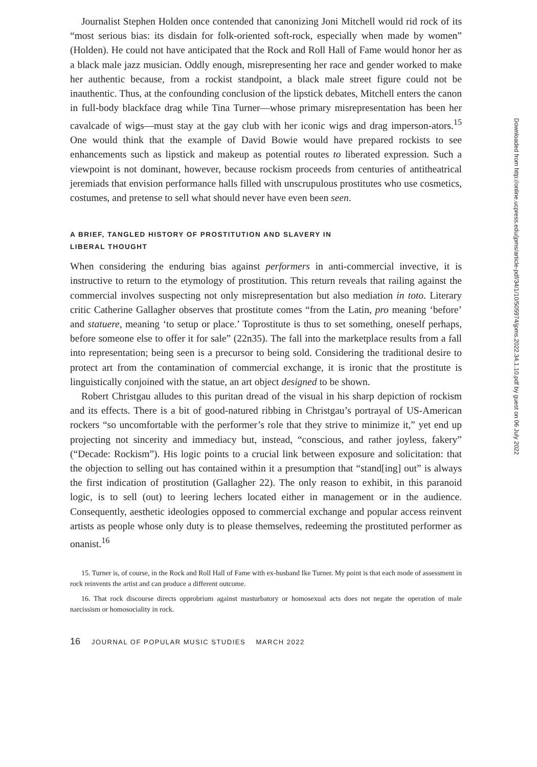Journalist Stephen Holden once contended that canonizing Joni Mitchell would rid rock of its “most serious bias: its disdain for folk-oriented soft-rock, especially when made by women” (Holden). He could not have anticipated that the Rock and Roll Hall of Fame would honor her as a black male jazz musician. Oddly enough, misrepresenting her race and gender worked to make her authentic because, from a rockist standpoint, a black male street figure could not be inauthentic. Thus, at the confounding conclusion of the lipstick debates, Mitchell enters the canon in full-body blackface drag while Tina Turner—whose primary misrepresentation has been her cavalcade of wigs—must stay at the gay club with her iconic wigs and drag imperson-ators.<sup>15</sup> One would think that the example of David Bowie would have prepared rockists to see enhancements such as lipstick and makeup as potential routes to liberated expression. Such a viewpoint is not dominant, however, because rockism proceeds from centuries of antitheatrical jeremiads that envision performance halls filled with unscrupulous prostitutes who use cosmetics, costumes, and pretense to sell what should never have even been seen.
A BRIEF, TANGLED HISTORY OF PROSTITUTION AND SLAVERY IN
LIBERAL THOUGHT
When considering the enduring bias against performers in anti-commercial invective, it is instructive to return to the etymology of prostitution. This return reveals that railing against the commercial involves suspecting not only misrepresentation but also mediation in toto. Literary critic Catherine Gallagher observes that prostitute comes “from the Latin, pro meaning ‘before’ and statuere, meaning ‘to setup or place.’ Toprostitute is thus to set something, oneself perhaps, before someone else to offer it for sale” (22n35). The fall into the marketplace results from a fall into representation; being seen is a precursor to being sold. Considering the traditional desire to protect art from the contamination of commercial exchange, it is ironic that the prostitute is linguistically conjoined with the statue, an art object designed to be shown.
Robert Christgau alludes to this puritan dread of the visual in his sharp depiction of rockism and its effects. There is a bit of good-natured ribbing in Christgau’s portrayal of US-American rockers “so uncomfortable with the performer’s role that they strive to minimize it,” yet end up projecting not sincerity and immediacy but, instead, “conscious, and rather joyless, fakery” (“Decade: Rockism”). His logic points to a crucial link between exposure and solicitation: that the objection to selling out has contained within it a presumption that “stand[ing] out” is always the first indication of prostitution (Gallagher 22). The only reason to exhibit, in this paranoid logic, is to sell (out) to leering lechers located either in management or in the audience. Consequently, aesthetic ideologies opposed to commercial exchange and popular access reinvent artists as people whose only duty is to please themselves, redeeming the prostituted performer as onanist.<sup>16</sup>
15. Turner is, of course, in the Rock and Roll Hall of Fame with ex-husband Ike Turner. My point is that each mode of assessment in rock reinvents the artist and can produce a different outcome.
16. That rock discourse directs opprobrium against masturbatory or homosexual acts does not negate the operation of male narcissism or homosociality in rock.
16 JOURNAL OF POPULAR MUSIC STUDIES MARCH 2022
Downloaded from http://online.ucpress.edu/jpms/article-pdf/34/1/10/505974/jpms.2022.34.1.10.pdf by guest on 06 July 2022